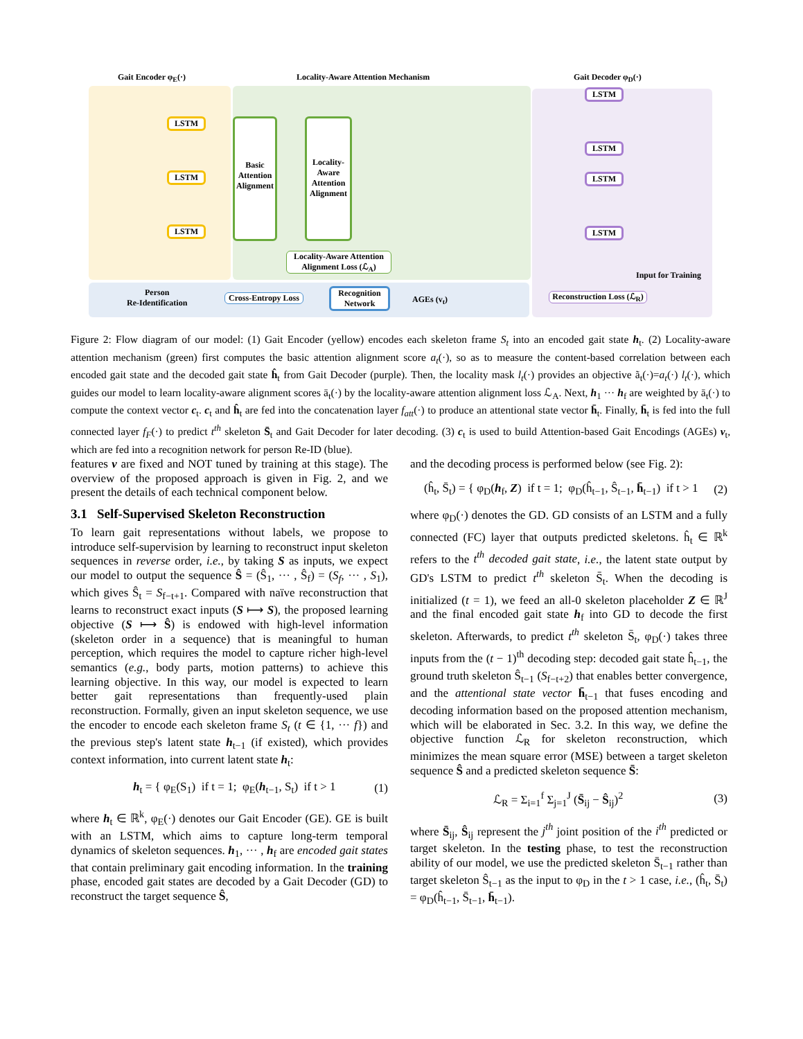Gait Encoder φ<sub>E</sub>(·)
Locality-Aware Attention Mechanism
Gait Decoder φ<sub>D</sub>(·)
LSTM
LSTM
LSTM
Basic Attention Alignment
Locality-Aware Attention Alignment
Locality-Aware Attention Alignment Loss (ℒ<sub>A</sub>)
LSTM
LSTM
LSTM
LSTM
Input for Training
Reconstruction Loss (ℒ<sub>R</sub>)
Person
Re-Identification
Cross-Entropy Loss
Recognition Network
AGEs (v<sub>t</sub>)
Figure 2: Flow diagram of our model: (1) Gait Encoder (yellow) encodes each skeleton frame S<sub>t</sub> into an encoded gait state h<sub>t</sub>. (2) Locality-aware attention mechanism (green) first computes the basic attention alignment score a<sub>t</sub>(·), so as to measure the content-based correlation between each encoded gait state and the decoded gait state ĥ<sub>t</sub> from Gait Decoder (purple). Then, the locality mask l<sub>t</sub>(·) provides an objective ã<sub>t</sub>(·)=a<sub>t</sub>(·) l<sub>t</sub>(·), which guides our model to learn locality-aware alignment scores ā<sub>t</sub>(·) by the locality-aware attention alignment loss ℒ<sub>A</sub>. Next, h<sub>1</sub> ··· h<sub>f</sub> are weighted by ā<sub>t</sub>(·) to compute the context vector c<sub>t</sub>. c<sub>t</sub> and ĥ<sub>t</sub> are fed into the concatenation layer f<sub>att</sub>(·) to produce an attentional state vector h̄<sub>t</sub>. Finally, h̄<sub>t</sub> is fed into the full connected layer f<sub>F</sub>(·) to predict t<sup>th</sup> skeleton S̄<sub>t</sub> and Gait Decoder for later decoding. (3) c<sub>t</sub> is used to build Attention-based Gait Encodings (AGEs) v<sub>t</sub>, which are fed into a recognition network for person Re-ID (blue).
features v are fixed and NOT tuned by training at this stage). The overview of the proposed approach is given in Fig. 2, and we present the details of each technical component below.
3.1 Self-Supervised Skeleton Reconstruction
To learn gait representations without labels, we propose to introduce self-supervision by learning to reconstruct input skeleton sequences in reverse order, i.e., by taking S as inputs, we expect our model to output the sequence Ŝ = (Ŝ<sub>1</sub>, ··· , Ŝ<sub>f</sub>) = (S<sub>f</sub>, ··· , S<sub>1</sub>), which gives Ŝ<sub>t</sub> = S<sub>f−t+1</sub>. Compared with naïve reconstruction that learns to reconstruct exact inputs (S ⟼ S), the proposed learning objective (S ⟼ Ŝ) is endowed with high-level information (skeleton order in a sequence) that is meaningful to human perception, which requires the model to capture richer high-level semantics (e.g., body parts, motion patterns) to achieve this learning objective. In this way, our model is expected to learn better gait representations than frequently-used plain reconstruction. Formally, given an input skeleton sequence, we use the encoder to encode each skeleton frame S<sub>t</sub> (t ∈ {1, ··· f}) and the previous step's latent state h<sub>t−1</sub> (if existed), which provides context information, into current latent state h<sub>t</sub>:
h<sub>t</sub> = { φ<sub>E</sub>(S<sub>1</sub>) if t = 1; φ<sub>E</sub>(h<sub>t−1</sub>, S<sub>t</sub>) if t > 1 (1)
where h<sub>t</sub> ∈ ℝ<sup>k</sup>, φ<sub>E</sub>(·) denotes our Gait Encoder (GE). GE is built with an LSTM, which aims to capture long-term temporal dynamics of skeleton sequences. h<sub>1</sub>, ··· , h<sub>f</sub> are encoded gait states that contain preliminary gait encoding information. In the training phase, encoded gait states are decoded by a Gait Decoder (GD) to reconstruct the target sequence Ŝ,
and the decoding process is performed below (see Fig. 2):
(ĥ<sub>t</sub>, S̄<sub>t</sub>) = { φ<sub>D</sub>(h<sub>f</sub>, Z) if t = 1; φ<sub>D</sub>(ĥ<sub>t−1</sub>, Ŝ<sub>t−1</sub>, h̄<sub>t−1</sub>) if t > 1 (2)
where φ<sub>D</sub>(·) denotes the GD. GD consists of an LSTM and a fully connected (FC) layer that outputs predicted skeletons. ĥ<sub>t</sub> ∈ ℝ<sup>k</sup> refers to the t<sup>th</sup> decoded gait state, i.e., the latent state output by GD's LSTM to predict t<sup>th</sup> skeleton S̄<sub>t</sub>. When the decoding is initialized (t = 1), we feed an all-0 skeleton placeholder Z ∈ ℝ<sup>J</sup> and the final encoded gait state h<sub>f</sub> into GD to decode the first skeleton. Afterwards, to predict t<sup>th</sup> skeleton S̄<sub>t</sub>, φ<sub>D</sub>(·) takes three inputs from the (t − 1)<sup>th</sup> decoding step: decoded gait state ĥ<sub>t−1</sub>, the ground truth skeleton Ŝ<sub>t−1</sub> (S<sub>f−t+2</sub>) that enables better convergence, and the attentional state vector h̄<sub>t−1</sub> that fuses encoding and decoding information based on the proposed attention mechanism, which will be elaborated in Sec. 3.2. In this way, we define the objective function ℒ<sub>R</sub> for skeleton reconstruction, which minimizes the mean square error (MSE) between a target skeleton sequence Ŝ and a predicted skeleton sequence S̄:
ℒ<sub>R</sub> = Σ<sub>i=1</sub><sup>f</sup> Σ<sub>j=1</sub><sup>J</sup> (S̄<sub>ij</sub> − Ŝ<sub>ij</sub>)<sup>2</sup> (3)
where S̄<sub>ij</sub>, Ŝ<sub>ij</sub> represent the j<sup>th</sup> joint position of the i<sup>th</sup> predicted or target skeleton. In the testing phase, to test the reconstruction ability of our model, we use the predicted skeleton S̄<sub>t−1</sub> rather than target skeleton Ŝ<sub>t−1</sub> as the input to φ<sub>D</sub> in the t > 1 case, i.e., (ĥ<sub>t</sub>, S̄<sub>t</sub>) = φ<sub>D</sub>(ĥ<sub>t−1</sub>, S̄<sub>t−1</sub>, h̄<sub>t−1</sub>).